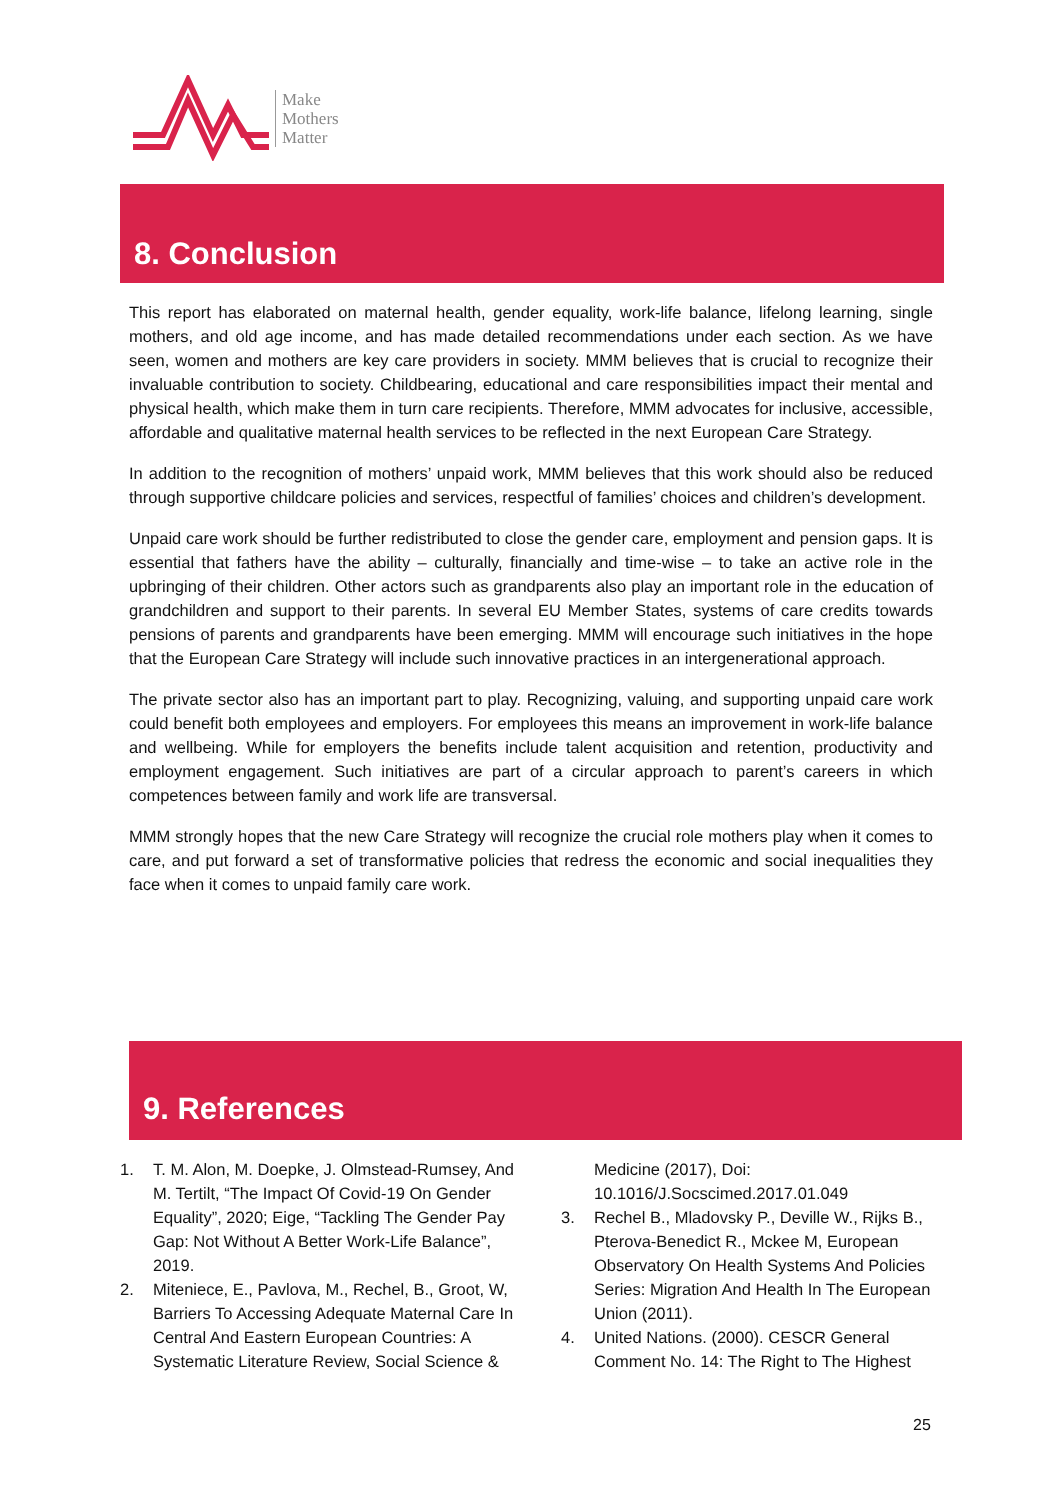Make
Mothers
Matter
8. Conclusion
This report has elaborated on maternal health, gender equality, work-life balance, lifelong learning, single mothers, and old age income, and has made detailed recommendations under each section. As we have seen, women and mothers are key care providers in society. MMM believes that is crucial to recognize their invaluable contribution to society. Childbearing, educational and care responsibilities impact their mental and physical health, which make them in turn care recipients. Therefore, MMM advocates for inclusive, accessible, affordable and qualitative maternal health services to be reflected in the next European Care Strategy.
In addition to the recognition of mothers’ unpaid work, MMM believes that this work should also be reduced through supportive childcare policies and services, respectful of families’ choices and children’s development.
Unpaid care work should be further redistributed to close the gender care, employment and pension gaps. It is essential that fathers have the ability – culturally, financially and time-wise – to take an active role in the upbringing of their children. Other actors such as grandparents also play an important role in the education of grandchildren and support to their parents. In several EU Member States, systems of care credits towards pensions of parents and grandparents have been emerging. MMM will encourage such initiatives in the hope that the European Care Strategy will include such innovative practices in an intergenerational approach.
The private sector also has an important part to play. Recognizing, valuing, and supporting unpaid care work could benefit both employees and employers. For employees this means an improvement in work-life balance and wellbeing. While for employers the benefits include talent acquisition and retention, productivity and employment engagement. Such initiatives are part of a circular approach to parent’s careers in which competences between family and work life are transversal.
MMM strongly hopes that the new Care Strategy will recognize the crucial role mothers play when it comes to care, and put forward a set of transformative policies that redress the economic and social inequalities they face when it comes to unpaid family care work.
9. References
1. T. M. Alon, M. Doepke, J. Olmstead-Rumsey, And M. Tertilt, “The Impact Of Covid-19 On Gender Equality”, 2020; Eige, “Tackling The Gender Pay Gap: Not Without A Better Work-Life Balance”, 2019.
2. Miteniece, E., Pavlova, M., Rechel, B., Groot, W, Barriers To Accessing Adequate Maternal Care In Central And Eastern European Countries: A Systematic Literature Review, Social Science & Medicine (2017), Doi: 10.1016/J.Socscimed.2017.01.049
3. Rechel B., Mladovsky P., Deville W., Rijks B., Pterova-Benedict R., Mckee M, European Observatory On Health Systems And Policies Series: Migration And Health In The European Union (2011).
4. United Nations. (2000). CESCR General Comment No. 14: The Right to The Highest
25